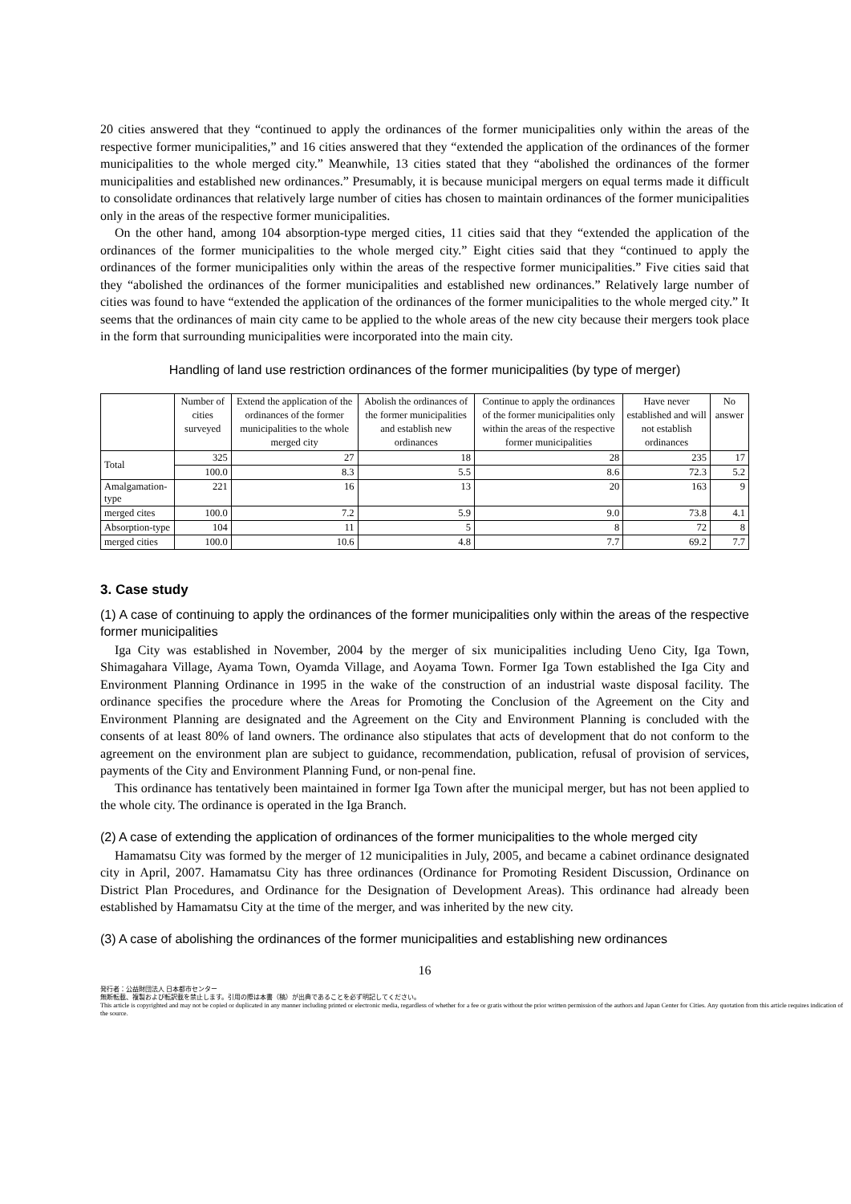20 cities answered that they “continued to apply the ordinances of the former municipalities only within the areas of the respective former municipalities,” and 16 cities answered that they “extended the application of the ordinances of the former municipalities to the whole merged city.” Meanwhile, 13 cities stated that they “abolished the ordinances of the former municipalities and established new ordinances.” Presumably, it is because municipal mergers on equal terms made it difficult to consolidate ordinances that relatively large number of cities has chosen to maintain ordinances of the former municipalities only in the areas of the respective former municipalities.
On the other hand, among 104 absorption-type merged cities, 11 cities said that they “extended the application of the ordinances of the former municipalities to the whole merged city.” Eight cities said that they “continued to apply the ordinances of the former municipalities only within the areas of the respective former municipalities.” Five cities said that they “abolished the ordinances of the former municipalities and established new ordinances.” Relatively large number of cities was found to have “extended the application of the ordinances of the former municipalities to the whole merged city.” It seems that the ordinances of main city came to be applied to the whole areas of the new city because their mergers took place in the form that surrounding municipalities were incorporated into the main city.
Handling of land use restriction ordinances of the former municipalities (by type of merger)
| | Number of cities surveyed | Extend the application of the ordinances of the former municipalities to the whole merged city | Abolish the ordinances of the former municipalities and establish new ordinances | Continue to apply the ordinances of the former municipalities only within the areas of the respective former municipalities | Have never established and will not establish ordinances | No answer |
| --- | --- | --- | --- | --- | --- | --- |
| Total | 325 | 27 | 18 | 28 | 235 | 17 |
| | 100.0 | 8.3 | 5.5 | 8.6 | 72.3 | 5.2 |
| Amalgamation-type | 221 | 16 | 13 | 20 | 163 | 9 |
| merged cites | 100.0 | 7.2 | 5.9 | 9.0 | 73.8 | 4.1 |
| Absorption-type | 104 | 11 | 5 | 8 | 72 | 8 |
| merged cities | 100.0 | 10.6 | 4.8 | 7.7 | 69.2 | 7.7 |
3. Case study
(1) A case of continuing to apply the ordinances of the former municipalities only within the areas of the respective former municipalities
Iga City was established in November, 2004 by the merger of six municipalities including Ueno City, Iga Town, Shimagahara Village, Ayama Town, Oyamda Village, and Aoyama Town. Former Iga Town established the Iga City and Environment Planning Ordinance in 1995 in the wake of the construction of an industrial waste disposal facility. The ordinance specifies the procedure where the Areas for Promoting the Conclusion of the Agreement on the City and Environment Planning are designated and the Agreement on the City and Environment Planning is concluded with the consents of at least 80% of land owners. The ordinance also stipulates that acts of development that do not conform to the agreement on the environment plan are subject to guidance, recommendation, publication, refusal of provision of services, payments of the City and Environment Planning Fund, or non-penal fine.
This ordinance has tentatively been maintained in former Iga Town after the municipal merger, but has not been applied to the whole city. The ordinance is operated in the Iga Branch.
(2) A case of extending the application of ordinances of the former municipalities to the whole merged city
Hamamatsu City was formed by the merger of 12 municipalities in July, 2005, and became a cabinet ordinance designated city in April, 2007. Hamamatsu City has three ordinances (Ordinance for Promoting Resident Discussion, Ordinance on District Plan Procedures, and Ordinance for the Designation of Development Areas). This ordinance had already been established by Hamamatsu City at the time of the merger, and was inherited by the new city.
(3) A case of abolishing the ordinances of the former municipalities and establishing new ordinances
16
発行者：公益財団法人 日本都市センター
無断転載、複製および転訳載を禁止します。引用の際は本書（稿）が出典であることを必ず明記してください。
This article is copyrighted and may not be copied or duplicated in any manner including printed or electronic media, regardless of whether for a fee or gratis without the prior written permission of the authors and Japan Center for Cities. Any quotation from this article requires indication of the source.